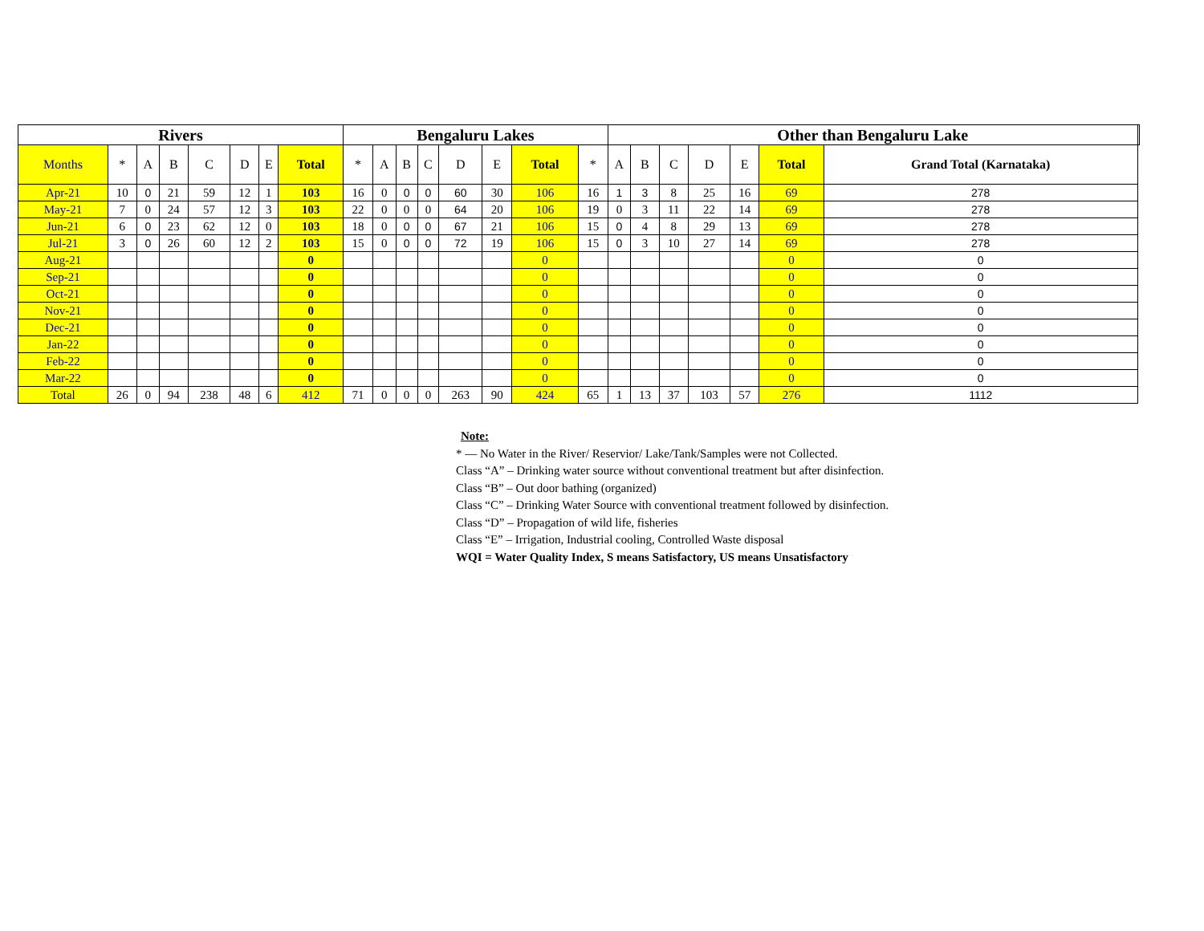| Rivers | | | | | | | | Bengaluru Lakes | | | | | | | | Other than Bengaluru Lake | | | | | | | |
| --- | --- | --- | --- | --- | --- | --- | --- | --- | --- | --- | --- | --- | --- | --- | --- | --- | --- | --- | --- | --- | --- | --- | --- |
| Months | * | A | B | C | D | E | Total | * | A | B | C | D | E | Total | * | A | B | C | D | E | Total | Grand Total (Karnataka) | |
| Apr-21 | 10 | 0 | 21 | 59 | 12 | 1 | 103 | 16 | 0 | 0 | 0 | 60 | 30 | 106 | 16 | 1 | 3 | 8 | 25 | 16 | 69 | 278 | |
| May-21 | 7 | 0 | 24 | 57 | 12 | 3 | 103 | 22 | 0 | 0 | 0 | 64 | 20 | 106 | 19 | 0 | 3 | 11 | 22 | 14 | 69 | 278 | |
| Jun-21 | 6 | 0 | 23 | 62 | 12 | 0 | 103 | 18 | 0 | 0 | 0 | 67 | 21 | 106 | 15 | 0 | 4 | 8 | 29 | 13 | 69 | 278 | |
| Jul-21 | 3 | 0 | 26 | 60 | 12 | 2 | 103 | 15 | 0 | 0 | 0 | 72 | 19 | 106 | 15 | 0 | 3 | 10 | 27 | 14 | 69 | 278 | |
| Aug-21 | | | | | | | 0 | | | | | | | 0 | | | | | | | 0 | 0 | |
| Sep-21 | | | | | | | 0 | | | | | | | 0 | | | | | | | 0 | 0 | |
| Oct-21 | | | | | | | 0 | | | | | | | 0 | | | | | | | 0 | 0 | |
| Nov-21 | | | | | | | 0 | | | | | | | 0 | | | | | | | 0 | 0 | |
| Dec-21 | | | | | | | 0 | | | | | | | 0 | | | | | | | 0 | 0 | |
| Jan-22 | | | | | | | 0 | | | | | | | 0 | | | | | | | 0 | 0 | |
| Feb-22 | | | | | | | 0 | | | | | | | 0 | | | | | | | 0 | 0 | |
| Mar-22 | | | | | | | 0 | | | | | | | 0 | | | | | | | 0 | 0 | |
| Total | 26 | 0 | 94 | 238 | 48 | 6 | 412 | 71 | 0 | 0 | 0 | 263 | 90 | 424 | 65 | 1 | 13 | 37 | 103 | 57 | 276 | 1112 | |
Note:
* — No Water in the River/ Reservior/ Lake/Tank/Samples were not Collected.
Class “A” – Drinking water source without conventional treatment but after disinfection.
Class “B” – Out door bathing (organized)
Class “C” – Drinking Water Source with conventional treatment followed by disinfection.
Class “D” – Propagation of wild life, fisheries
Class “E” – Irrigation, Industrial cooling, Controlled Waste disposal
WQI = Water Quality Index, S means Satisfactory, US means Unsatisfactory